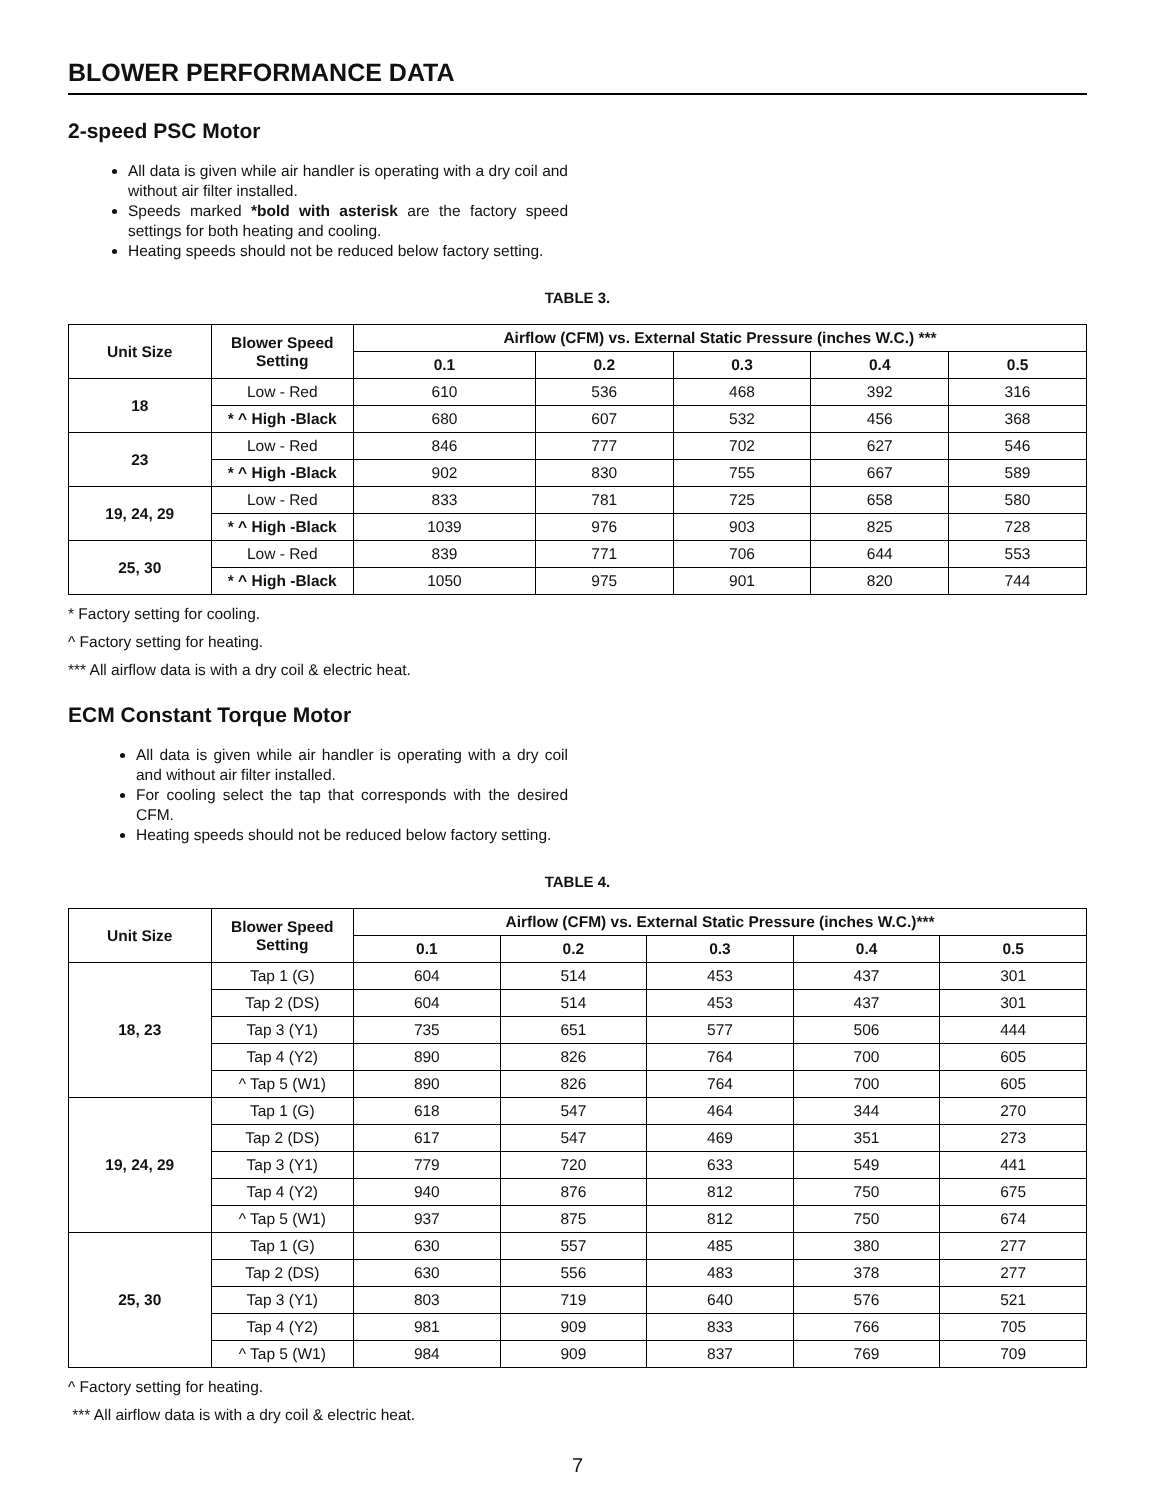BLOWER PERFORMANCE DATA
2-speed PSC Motor
All data is given while air handler is operating with a dry coil and without air filter installed.
Speeds marked *bold with asterisk are the factory speed settings for both heating and cooling.
Heating speeds should not be reduced below factory setting.
TABLE 3.
| Unit Size | Blower Speed Setting | Airflow (CFM) vs. External Static Pressure (inches W.C.) *** | | | | |
| --- | --- | --- | --- | --- | --- | --- |
| | | 0.1 | 0.2 | 0.3 | 0.4 | 0.5 |
| 18 | Low - Red | 610 | 536 | 468 | 392 | 316 |
| | * ^ High -Black | 680 | 607 | 532 | 456 | 368 |
| 23 | Low - Red | 846 | 777 | 702 | 627 | 546 |
| | * ^ High -Black | 902 | 830 | 755 | 667 | 589 |
| 19, 24, 29 | Low - Red | 833 | 781 | 725 | 658 | 580 |
| | * ^ High -Black | 1039 | 976 | 903 | 825 | 728 |
| 25, 30 | Low - Red | 839 | 771 | 706 | 644 | 553 |
| | * ^ High -Black | 1050 | 975 | 901 | 820 | 744 |
* Factory setting for cooling.
^ Factory setting for heating.
*** All airflow data is with a dry coil & electric heat.
ECM Constant Torque Motor
All data is given while air handler is operating with a dry coil and without air filter installed.
For cooling select the tap that corresponds with the desired CFM.
Heating speeds should not be reduced below factory setting.
TABLE 4.
| Unit Size | Blower Speed Setting | Airflow (CFM) vs. External Static Pressure (inches W.C.)*** | | | | |
| --- | --- | --- | --- | --- | --- | --- |
| | | 0.1 | 0.2 | 0.3 | 0.4 | 0.5 |
| 18, 23 | Tap 1 (G) | 604 | 514 | 453 | 437 | 301 |
| | Tap 2 (DS) | 604 | 514 | 453 | 437 | 301 |
| | Tap 3 (Y1) | 735 | 651 | 577 | 506 | 444 |
| | Tap 4 (Y2) | 890 | 826 | 764 | 700 | 605 |
| | ^ Tap 5 (W1) | 890 | 826 | 764 | 700 | 605 |
| 19, 24, 29 | Tap 1 (G) | 618 | 547 | 464 | 344 | 270 |
| | Tap 2 (DS) | 617 | 547 | 469 | 351 | 273 |
| | Tap 3 (Y1) | 779 | 720 | 633 | 549 | 441 |
| | Tap 4 (Y2) | 940 | 876 | 812 | 750 | 675 |
| | ^ Tap 5 (W1) | 937 | 875 | 812 | 750 | 674 |
| 25, 30 | Tap 1 (G) | 630 | 557 | 485 | 380 | 277 |
| | Tap 2 (DS) | 630 | 556 | 483 | 378 | 277 |
| | Tap 3 (Y1) | 803 | 719 | 640 | 576 | 521 |
| | Tap 4 (Y2) | 981 | 909 | 833 | 766 | 705 |
| | ^ Tap 5 (W1) | 984 | 909 | 837 | 769 | 709 |
^ Factory setting for heating.
*** All airflow data is with a dry coil & electric heat.
7